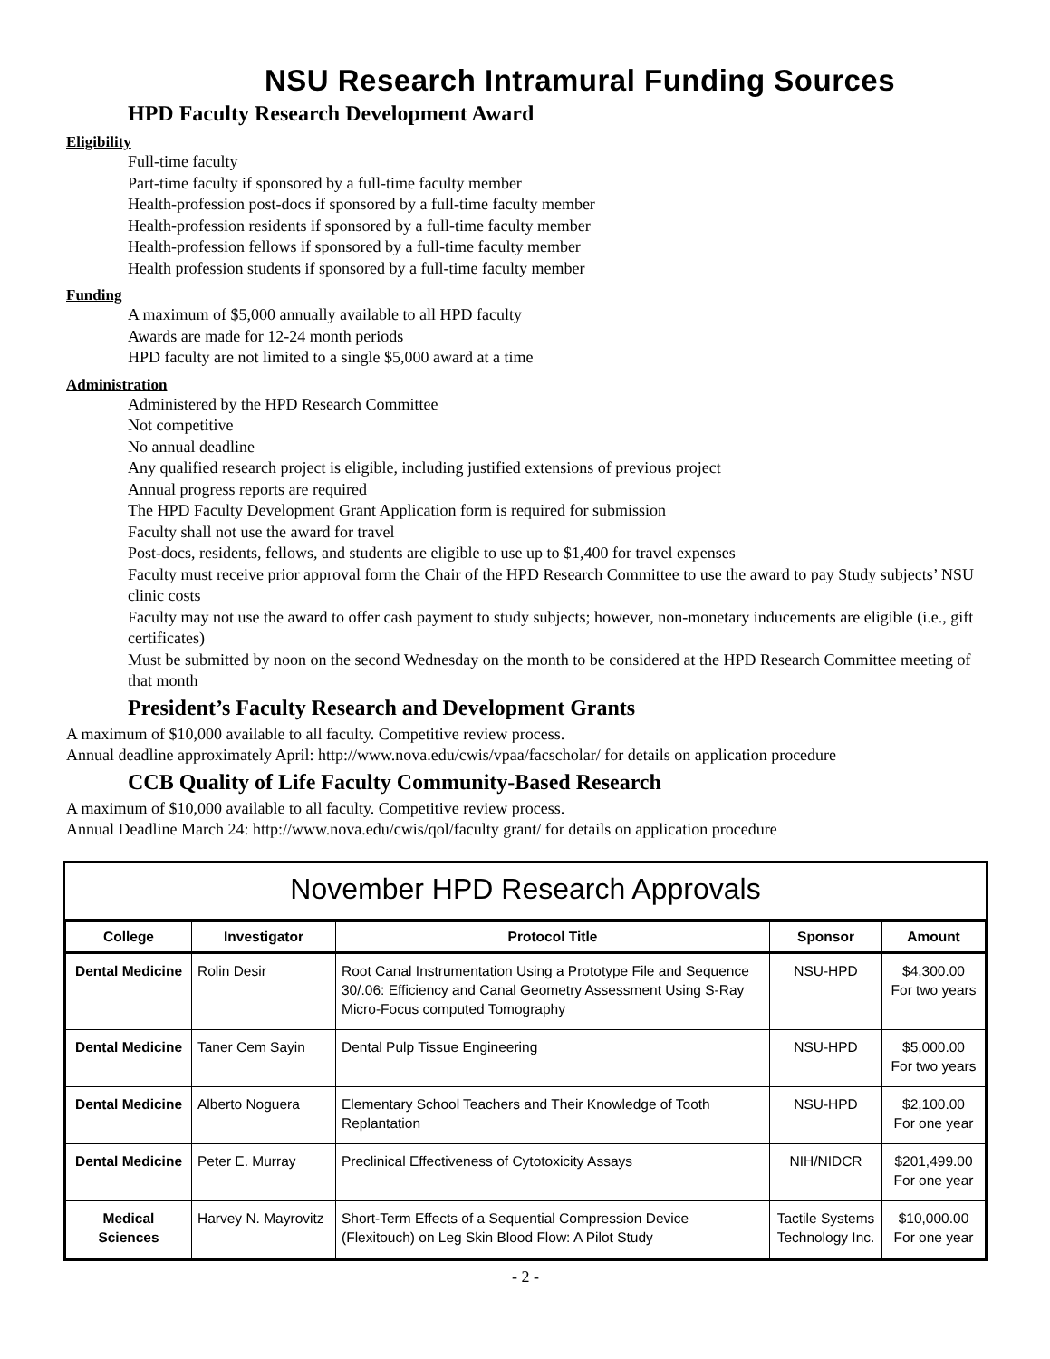NSU Research Intramural Funding Sources
HPD Faculty Research Development Award
Eligibility
Full-time faculty
Part-time faculty if sponsored by a full-time faculty member
Health-profession post-docs if sponsored by a full-time faculty member
Health-profession residents if sponsored by a full-time faculty member
Health-profession fellows if sponsored by a full-time faculty member
Health profession students if sponsored by a full-time faculty member
Funding
A maximum of $5,000 annually available to all HPD faculty
Awards are made for 12-24 month periods
HPD faculty are not limited to a single $5,000 award at a time
Administration
Administered by the HPD Research Committee
Not competitive
No annual deadline
Any qualified research project is eligible, including justified extensions of previous project
Annual progress reports are required
The HPD Faculty Development Grant Application form is required for submission
Faculty shall not use the award for travel
Post-docs, residents, fellows, and students are eligible to use up to $1,400 for travel expenses
Faculty must receive prior approval form the Chair of the HPD Research Committee to use the award to pay Study subjects’ NSU clinic costs
Faculty may not use the award to offer cash payment to study subjects; however, non-monetary inducements are eligible (i.e., gift certificates)
Must be submitted by noon on the second Wednesday on the month to be considered at the HPD Research Committee meeting of that month
President’s Faculty Research and Development Grants
A maximum of $10,000 available to all faculty. Competitive review process.
Annual deadline approximately April: http://www.nova.edu/cwis/vpaa/facscholar/ for details on application procedure
CCB Quality of Life Faculty Community-Based Research
A maximum of $10,000 available to all faculty. Competitive review process.
Annual Deadline March 24: http://www.nova.edu/cwis/qol/faculty grant/ for details on application procedure
November HPD Research Approvals
| College | Investigator | Protocol Title | Sponsor | Amount |
| --- | --- | --- | --- | --- |
| Dental Medicine | Rolin Desir | Root Canal Instrumentation Using a Prototype File and Sequence 30/.06: Efficiency and Canal Geometry Assessment Using S-Ray Micro-Focus computed Tomography | NSU-HPD | $4,300.00 For two years |
| Dental Medicine | Taner Cem Sayin | Dental Pulp Tissue Engineering | NSU-HPD | $5,000.00 For two years |
| Dental Medicine | Alberto Noguera | Elementary School Teachers and Their Knowledge of Tooth Replantation | NSU-HPD | $2,100.00 For one year |
| Dental Medicine | Peter E. Murray | Preclinical Effectiveness of Cytotoxicity Assays | NIH/NIDCR | $201,499.00 For one year |
| Medical Sciences | Harvey N. Mayrovitz | Short-Term Effects of a Sequential Compression Device (Flexitouch) on Leg Skin Blood Flow: A Pilot Study | Tactile Systems Technology Inc. | $10,000.00 For one year |
- 2 -